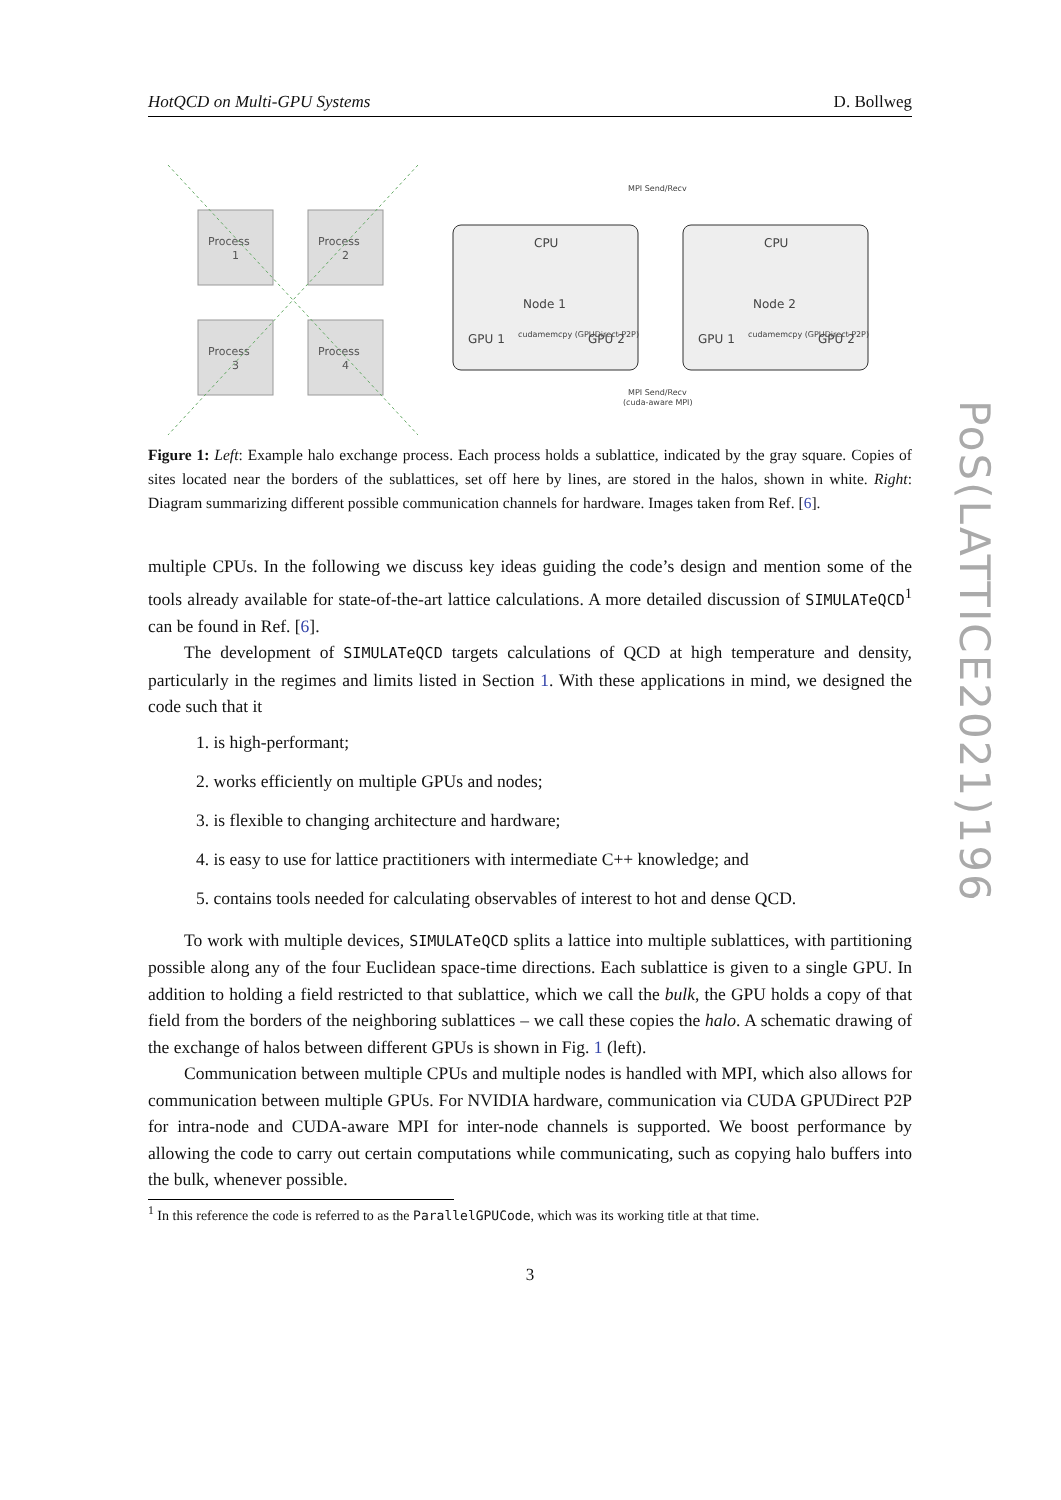PoS(LATTICE2021)196
HotQCD on Multi-GPU Systems D. Bollweg
Process
1
Process
2
Process
3
Process
4
MPI Send/Recv
CPU
CPU
Node 1
Node 2
GPU 1
GPU 2
GPU 1
GPU 2
cudamemcpy (GPUDirect P2P)
cudamemcpy (GPUDirect P2P)
MPI Send/Recv
(cuda-aware MPI)
Figure 1: Left: Example halo exchange process. Each process holds a sublattice, indicated by the gray square. Copies of sites located near the borders of the sublattices, set off here by lines, are stored in the halos, shown in white. Right: Diagram summarizing different possible communication channels for hardware. Images taken from Ref. [6].
multiple CPUs. In the following we discuss key ideas guiding the code’s design and mention some of the tools already available for state-of-the-art lattice calculations. A more detailed discussion of SIMULATeQCD<sup>1</sup> can be found in Ref. [6].
The development of SIMULATeQCD targets calculations of QCD at high temperature and density, particularly in the regimes and limits listed in Section 1. With these applications in mind, we designed the code such that it
1. is high-performant;
2. works efficiently on multiple GPUs and nodes;
3. is flexible to changing architecture and hardware;
4. is easy to use for lattice practitioners with intermediate C++ knowledge; and
5. contains tools needed for calculating observables of interest to hot and dense QCD.
To work with multiple devices, SIMULATeQCD splits a lattice into multiple sublattices, with partitioning possible along any of the four Euclidean space-time directions. Each sublattice is given to a single GPU. In addition to holding a field restricted to that sublattice, which we call the bulk, the GPU holds a copy of that field from the borders of the neighboring sublattices – we call these copies the halo. A schematic drawing of the exchange of halos between different GPUs is shown in Fig. 1 (left).
Communication between multiple CPUs and multiple nodes is handled with MPI, which also allows for communication between multiple GPUs. For NVIDIA hardware, communication via CUDA GPUDirect P2P for intra-node and CUDA-aware MPI for inter-node channels is supported. We boost performance by allowing the code to carry out certain computations while communicating, such as copying halo buffers into the bulk, whenever possible.
<sup>1</sup> In this reference the code is referred to as the ParallelGPUCode, which was its working title at that time.
3